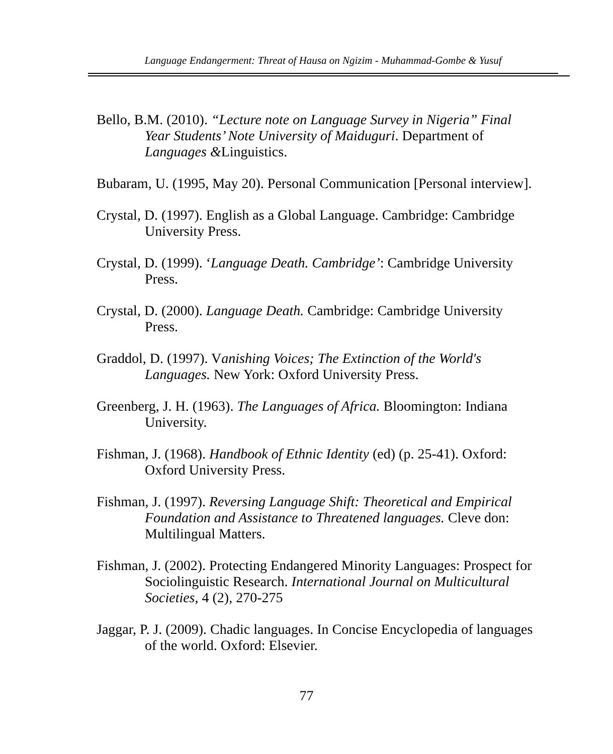Language Endangerment: Threat of Hausa on Ngizim - Muhammad-Gombe & Yusuf
Bello, B.M. (2010). “Lecture note on Language Survey in Nigeria” Final Year Students’ Note University of Maiduguri. Department of Languages &Linguistics.
Bubaram, U. (1995, May 20). Personal Communication [Personal interview].
Crystal, D. (1997). English as a Global Language. Cambridge: Cambridge University Press.
Crystal, D. (1999). ‘Language Death. Cambridge’: Cambridge University Press.
Crystal, D. (2000). Language Death. Cambridge: Cambridge University Press.
Graddol, D. (1997). Vanishing Voices; The Extinction of the World's Languages. New York: Oxford University Press.
Greenberg, J. H. (1963). The Languages of Africa. Bloomington: Indiana University.
Fishman, J. (1968). Handbook of Ethnic Identity (ed) (p. 25-41). Oxford: Oxford University Press.
Fishman, J. (1997). Reversing Language Shift: Theoretical and Empirical Foundation and Assistance to Threatened languages. Cleve don: Multilingual Matters.
Fishman, J. (2002). Protecting Endangered Minority Languages: Prospect for Sociolinguistic Research. International Journal on Multicultural Societies, 4 (2), 270-275
Jaggar, P. J. (2009). Chadic languages. In Concise Encyclopedia of languages of the world. Oxford: Elsevier.
77